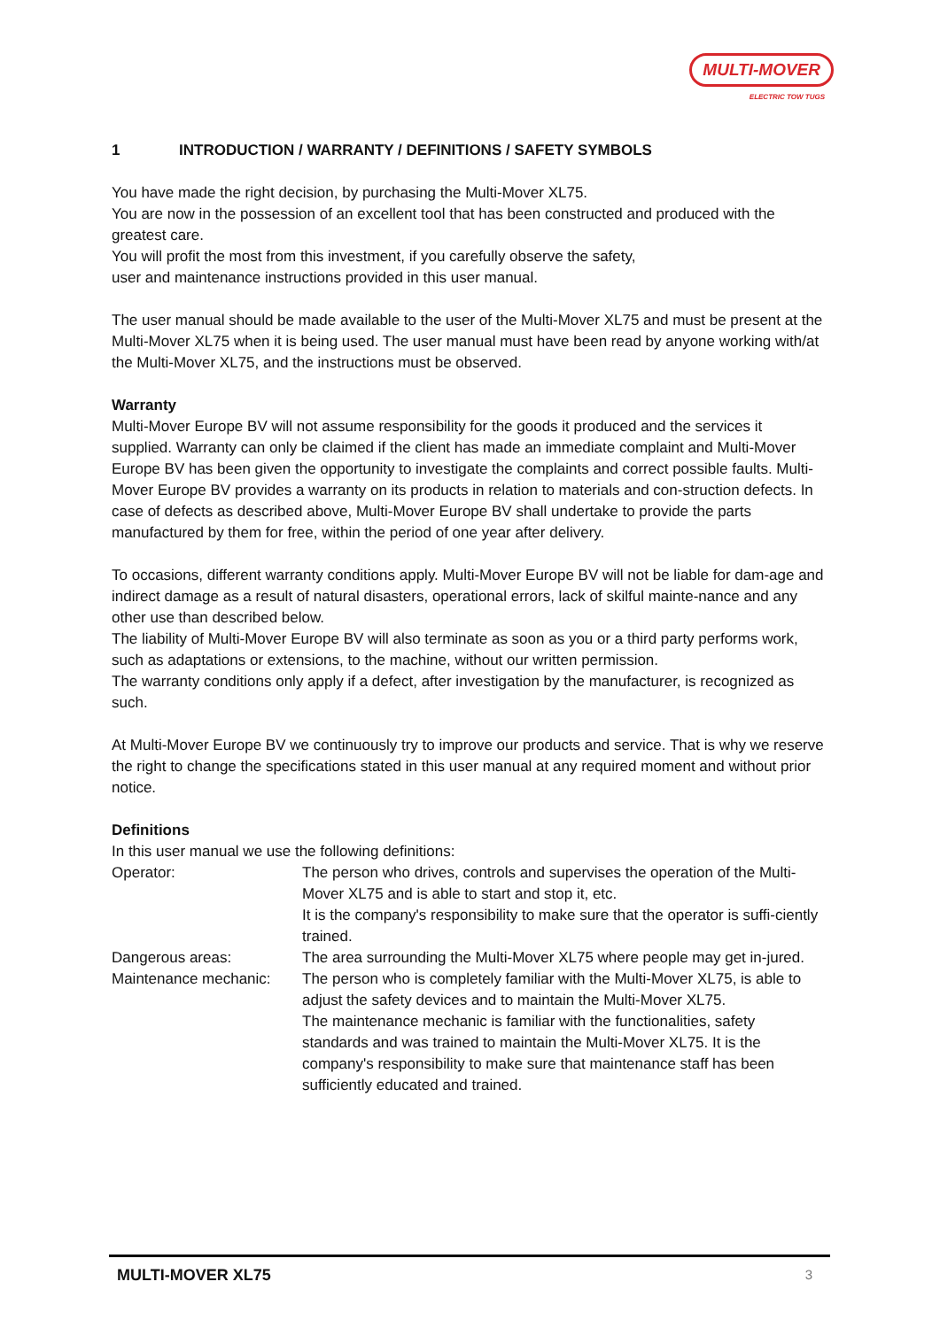MULTI-MOVER
ELECTRIC TOW TUGS
1 INTRODUCTION / WARRANTY / DEFINITIONS / SAFETY SYMBOLS
You have made the right decision, by purchasing the Multi-Mover XL75.
You are now in the possession of an excellent tool that has been constructed and produced with the greatest care.
You will profit the most from this investment, if you carefully observe the safety,
user and maintenance instructions provided in this user manual.
The user manual should be made available to the user of the Multi-Mover XL75 and must be present at the Multi-Mover XL75 when it is being used. The user manual must have been read by anyone working with/at the Multi-Mover XL75, and the instructions must be observed.
Warranty
Multi-Mover Europe BV will not assume responsibility for the goods it produced and the services it supplied. Warranty can only be claimed if the client has made an immediate complaint and Multi-Mover Europe BV has been given the opportunity to investigate the complaints and correct possible faults. Multi-Mover Europe BV provides a warranty on its products in relation to materials and con-struction defects. In case of defects as described above, Multi-Mover Europe BV shall undertake to provide the parts manufactured by them for free, within the period of one year after delivery.
To occasions, different warranty conditions apply. Multi-Mover Europe BV will not be liable for dam-age and indirect damage as a result of natural disasters, operational errors, lack of skilful mainte-nance and any other use than described below.
The liability of Multi-Mover Europe BV will also terminate as soon as you or a third party performs work, such as adaptations or extensions, to the machine, without our written permission.
The warranty conditions only apply if a defect, after investigation by the manufacturer, is recognized as such.
At Multi-Mover Europe BV we continuously try to improve our products and service. That is why we reserve the right to change the specifications stated in this user manual at any required moment and without prior notice.
Definitions
In this user manual we use the following definitions:
Operator: The person who drives, controls and supervises the operation of the Multi-Mover XL75 and is able to start and stop it, etc.
It is the company's responsibility to make sure that the operator is suffi-ciently trained.
Dangerous areas: The area surrounding the Multi-Mover XL75 where people may get in-jured.
Maintenance mechanic: The person who is completely familiar with the Multi-Mover XL75, is able to adjust the safety devices and to maintain the Multi-Mover XL75.
The maintenance mechanic is familiar with the functionalities, safety standards and was trained to maintain the Multi-Mover XL75. It is the company's responsibility to make sure that maintenance staff has been sufficiently educated and trained.
MULTI-MOVER XL75 3